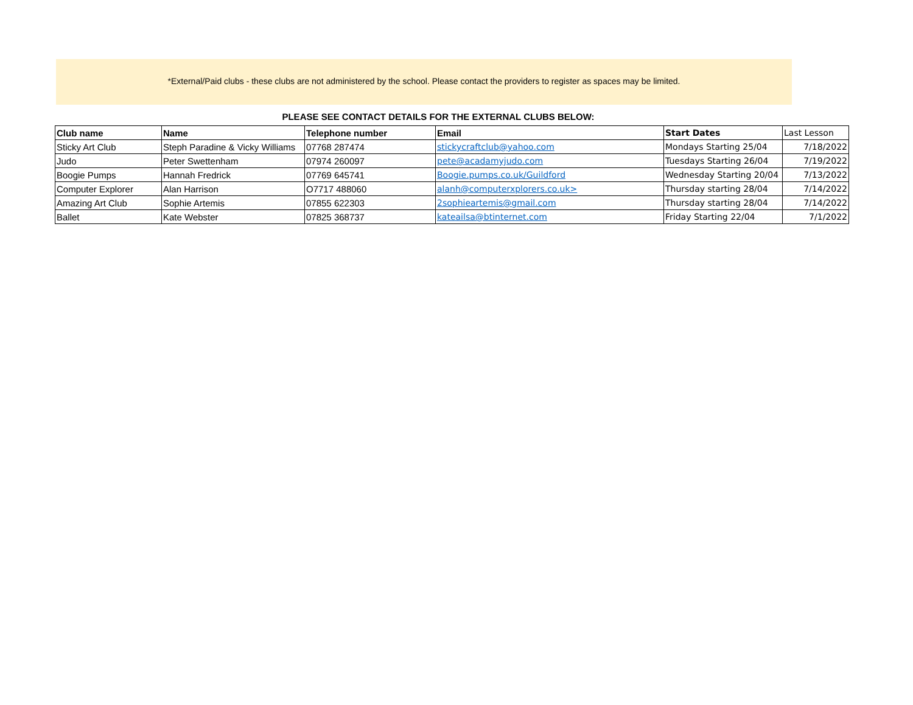*External/Paid clubs - these clubs are not administered by the school. Please contact the providers to register as spaces may be limited.
PLEASE SEE CONTACT DETAILS FOR THE EXTERNAL CLUBS BELOW:
| Club name | Name | Telephone number | Email | Start Dates | Last Lesson |
| --- | --- | --- | --- | --- | --- |
| Sticky Art Club | Steph Paradine & Vicky Williams | 07768 287474 | stickycraftclub@yahoo.com | Mondays Starting 25/04 | 7/18/2022 |
| Judo | Peter Swettenham | 07974 260097 | pete@acadamyjudo.com | Tuesdays Starting 26/04 | 7/19/2022 |
| Boogie Pumps | Hannah Fredrick | 07769 645741 | Boogie.pumps.co.uk/Guildford | Wednesday Starting 20/04 | 7/13/2022 |
| Computer Explorer | Alan Harrison | O7717 488060 | alanh@computerxplorers.co.uk> | Thursday starting 28/04 | 7/14/2022 |
| Amazing Art Club | Sophie Artemis | 07855 622303 | 2sophieartemis@gmail.com | Thursday starting 28/04 | 7/14/2022 |
| Ballet | Kate Webster | 07825 368737 | kateailsa@btinternet.com | Friday Starting 22/04 | 7/1/2022 |